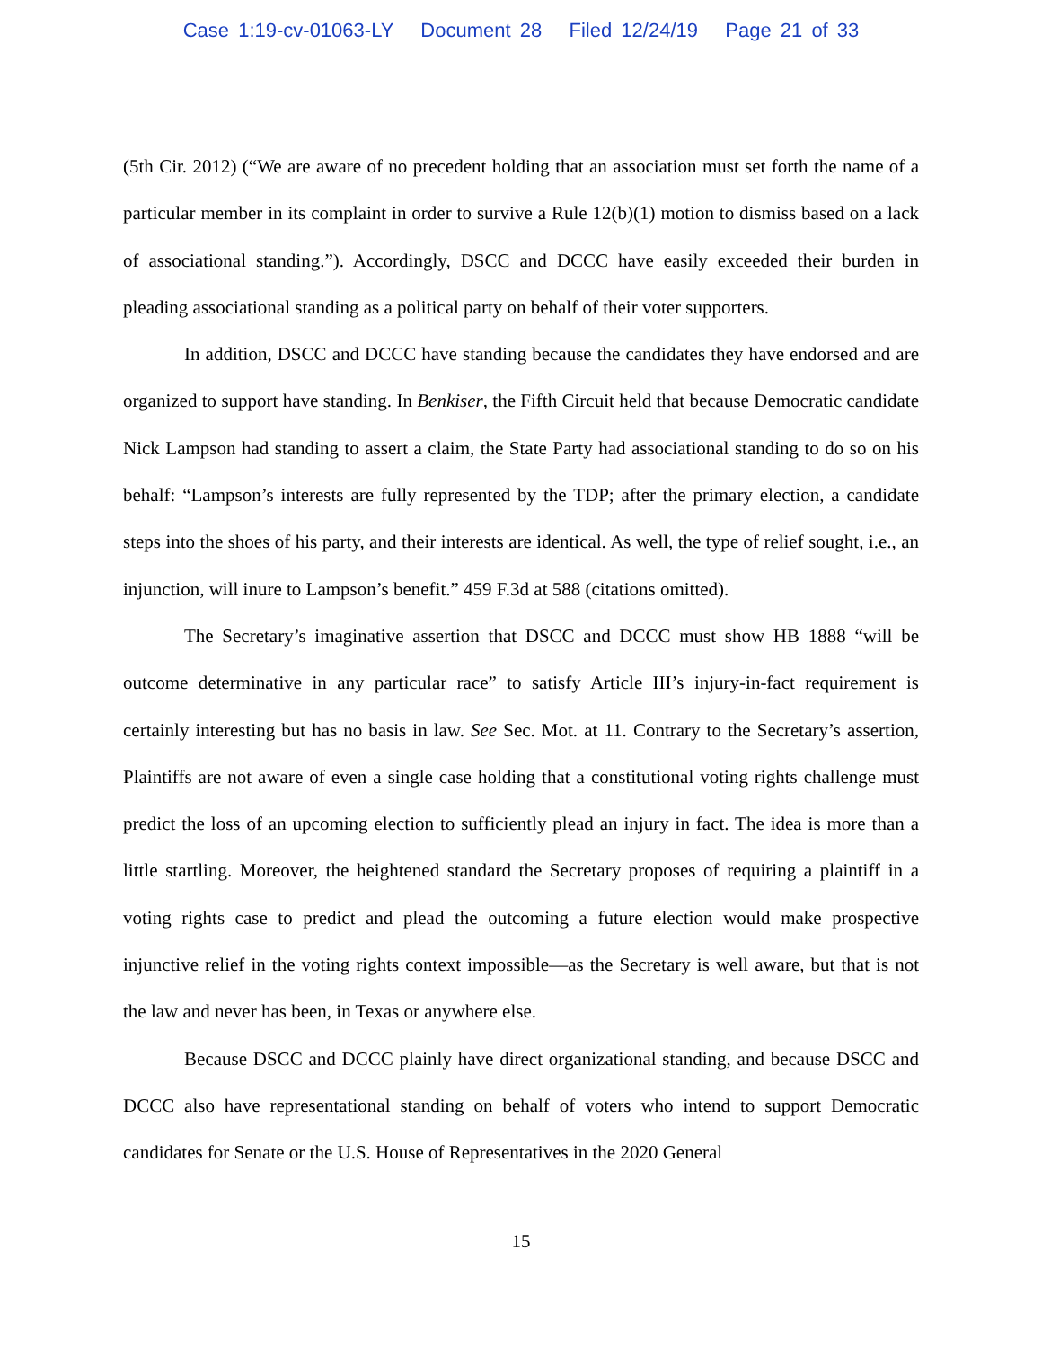Case 1:19-cv-01063-LY Document 28 Filed 12/24/19 Page 21 of 33
(5th Cir. 2012) (“We are aware of no precedent holding that an association must set forth the name of a particular member in its complaint in order to survive a Rule 12(b)(1) motion to dismiss based on a lack of associational standing.”). Accordingly, DSCC and DCCC have easily exceeded their burden in pleading associational standing as a political party on behalf of their voter supporters.
In addition, DSCC and DCCC have standing because the candidates they have endorsed and are organized to support have standing. In Benkiser, the Fifth Circuit held that because Democratic candidate Nick Lampson had standing to assert a claim, the State Party had associational standing to do so on his behalf: “Lampson’s interests are fully represented by the TDP; after the primary election, a candidate steps into the shoes of his party, and their interests are identical. As well, the type of relief sought, i.e., an injunction, will inure to Lampson’s benefit.” 459 F.3d at 588 (citations omitted).
The Secretary’s imaginative assertion that DSCC and DCCC must show HB 1888 “will be outcome determinative in any particular race” to satisfy Article III’s injury-in-fact requirement is certainly interesting but has no basis in law. See Sec. Mot. at 11. Contrary to the Secretary’s assertion, Plaintiffs are not aware of even a single case holding that a constitutional voting rights challenge must predict the loss of an upcoming election to sufficiently plead an injury in fact. The idea is more than a little startling. Moreover, the heightened standard the Secretary proposes of requiring a plaintiff in a voting rights case to predict and plead the outcoming a future election would make prospective injunctive relief in the voting rights context impossible—as the Secretary is well aware, but that is not the law and never has been, in Texas or anywhere else.
Because DSCC and DCCC plainly have direct organizational standing, and because DSCC and DCCC also have representational standing on behalf of voters who intend to support Democratic candidates for Senate or the U.S. House of Representatives in the 2020 General
15